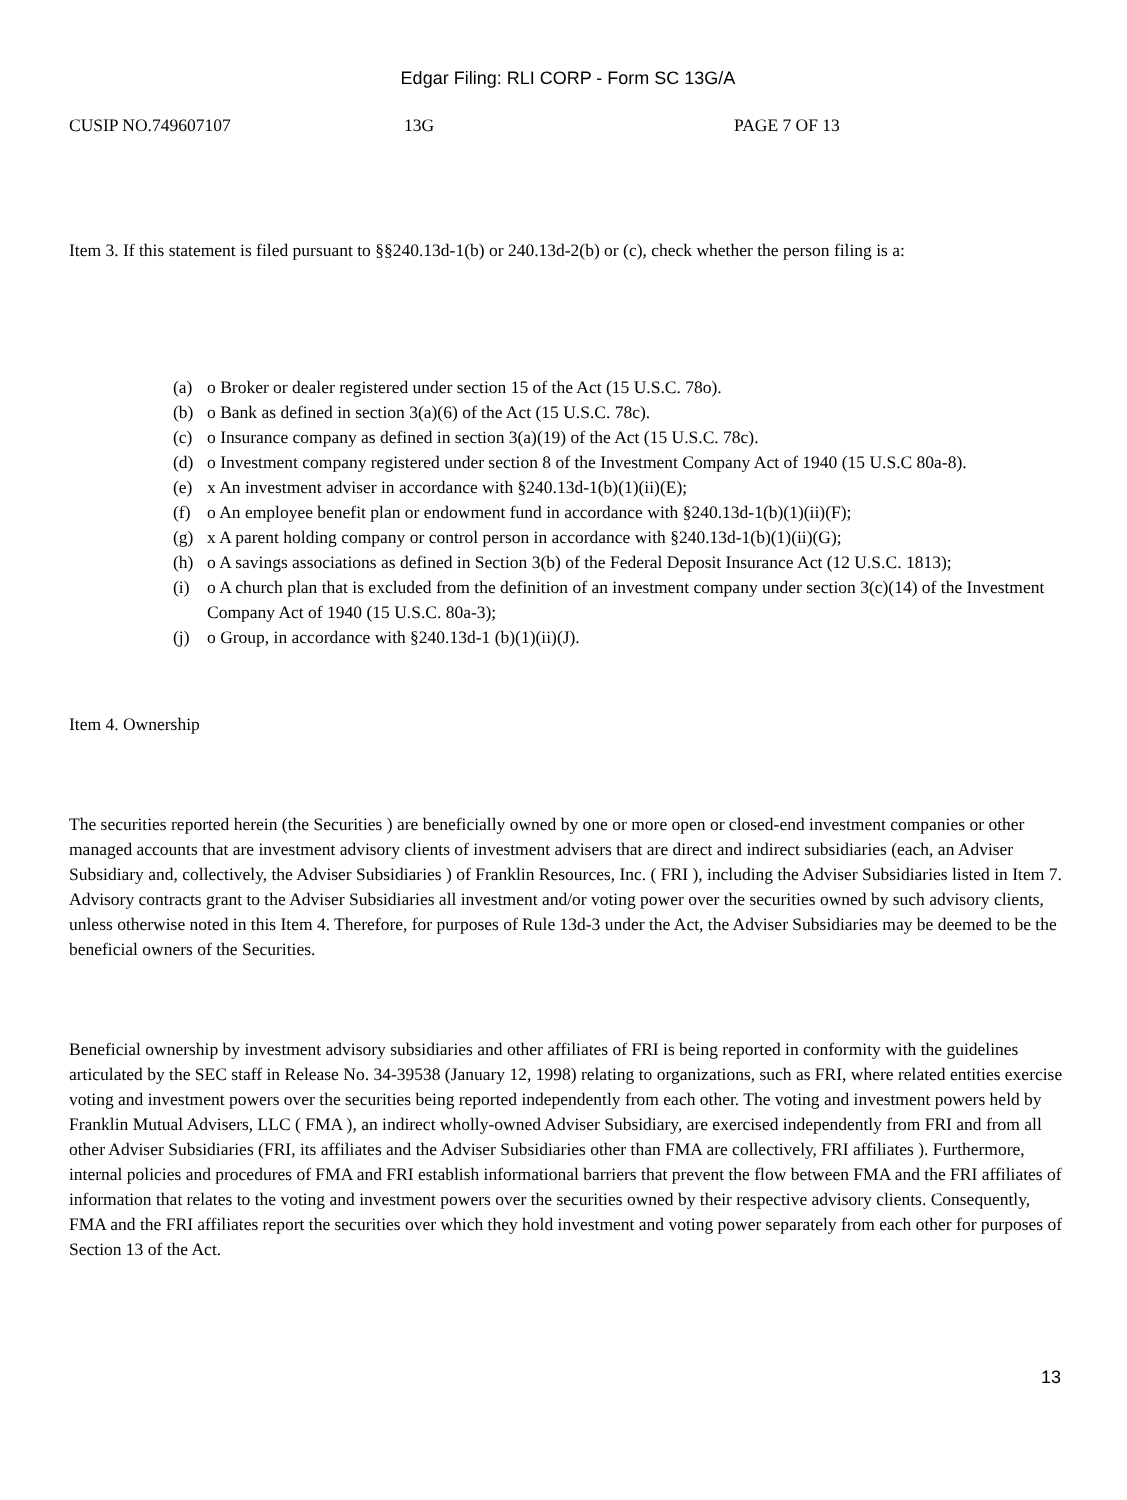Edgar Filing: RLI CORP - Form SC 13G/A
CUSIP NO.749607107 13G PAGE 7 OF 13
Item 3. If this statement is filed pursuant to §§240.13d-1(b) or 240.13d-2(b) or (c), check whether the person filing is a:
(a) o Broker or dealer registered under section 15 of the Act (15 U.S.C. 78o).
(b) o Bank as defined in section 3(a)(6) of the Act (15 U.S.C. 78c).
(c) o Insurance company as defined in section 3(a)(19) of the Act (15 U.S.C. 78c).
(d) o Investment company registered under section 8 of the Investment Company Act of 1940 (15 U.S.C 80a-8).
(e) x An investment adviser in accordance with §240.13d-1(b)(1)(ii)(E);
(f) o An employee benefit plan or endowment fund in accordance with §240.13d-1(b)(1)(ii)(F);
(g) x A parent holding company or control person in accordance with §240.13d-1(b)(1)(ii)(G);
(h) o A savings associations as defined in Section 3(b) of the Federal Deposit Insurance Act (12 U.S.C. 1813);
(i) o A church plan that is excluded from the definition of an investment company under section 3(c)(14) of the Investment Company Act of 1940 (15 U.S.C. 80a-3);
(j) o Group, in accordance with §240.13d-1 (b)(1)(ii)(J).
Item 4. Ownership
The securities reported herein (the Securities ) are beneficially owned by one or more open or closed-end investment companies or other managed accounts that are investment advisory clients of investment advisers that are direct and indirect subsidiaries (each, an Adviser Subsidiary and, collectively, the Adviser Subsidiaries ) of Franklin Resources, Inc. ( FRI ), including the Adviser Subsidiaries listed in Item 7. Advisory contracts grant to the Adviser Subsidiaries all investment and/or voting power over the securities owned by such advisory clients, unless otherwise noted in this Item 4. Therefore, for purposes of Rule 13d-3 under the Act, the Adviser Subsidiaries may be deemed to be the beneficial owners of the Securities.
Beneficial ownership by investment advisory subsidiaries and other affiliates of FRI is being reported in conformity with the guidelines articulated by the SEC staff in Release No. 34-39538 (January 12, 1998) relating to organizations, such as FRI, where related entities exercise voting and investment powers over the securities being reported independently from each other. The voting and investment powers held by Franklin Mutual Advisers, LLC ( FMA ), an indirect wholly-owned Adviser Subsidiary, are exercised independently from FRI and from all other Adviser Subsidiaries (FRI, its affiliates and the Adviser Subsidiaries other than FMA are collectively, FRI affiliates ). Furthermore, internal policies and procedures of FMA and FRI establish informational barriers that prevent the flow between FMA and the FRI affiliates of information that relates to the voting and investment powers over the securities owned by their respective advisory clients. Consequently, FMA and the FRI affiliates report the securities over which they hold investment and voting power separately from each other for purposes of Section 13 of the Act.
13